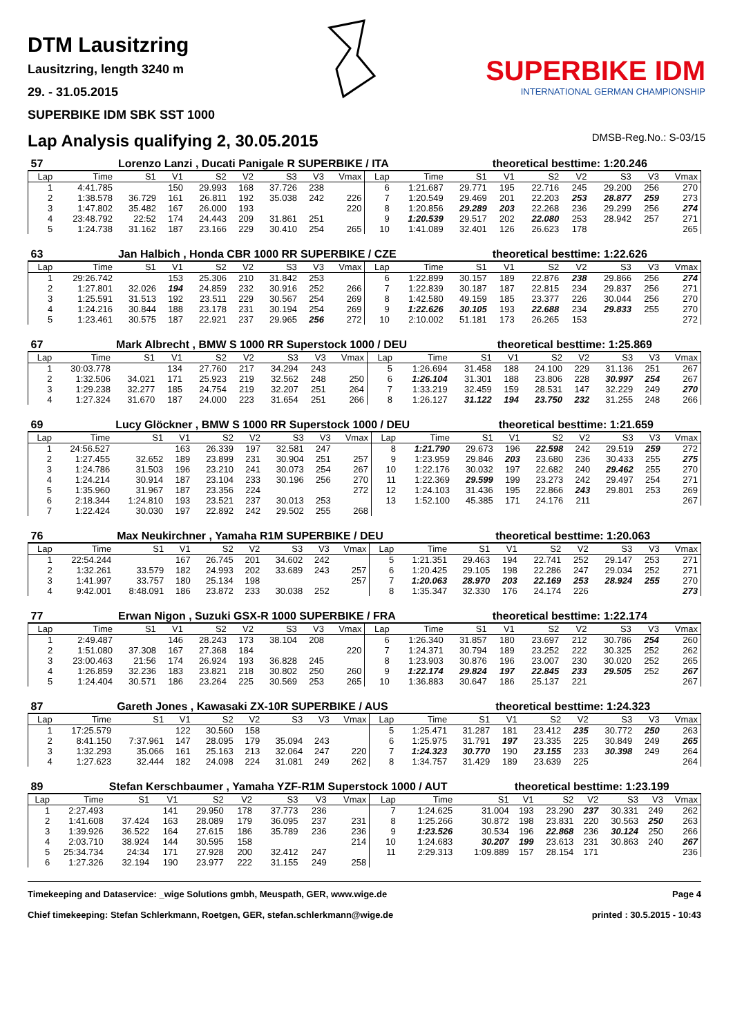DTM Lausitzring
Lausitzring, length 3240 m
29. - 31.05.2015
SUPERBIKE IDM SBK SST 1000
SUPERBIKE IDM
INTERNATIONAL GERMAN CHAMPIONSHIP
Lap Analysis qualifying 2, 30.05.2015 DMSB-Reg.No.: S-03/15
| 57 | | Lorenzo Lanzi , Ducati Panigale R SUPERBIKE / ITA | | | | | | | | | | theoretical besttime: 1:20.246 | | | | | |
| Lap | Time | S1 | V1 | S2 | V2 | S3 | V3 | Vmax | Lap | Time | S1 | V1 | S2 | V2 | S3 | V3 | Vmax |
| 1 | 4:41.785 | | 150 | 29.993 | 168 | 37.726 | 238 | | 6 | 1:21.687 | 29.771 | 195 | 22.716 | 245 | 29.200 | 256 | 270 |
| 2 | 1:38.578 | 36.729 | 161 | 26.811 | 192 | 35.038 | 242 | 226 | 7 | 1:20.549 | 29.469 | 201 | 22.203 | 253 | 28.877 | 259 | 273 |
| 3 | 1:47.802 | 35.482 | 167 | 26.000 | 193 | | | 220 | 8 | 1:20.856 | 29.289 | 203 | 22.268 | 236 | 29.299 | 256 | 274 |
| 4 | 23:48.792 | 22:52 | 174 | 24.443 | 209 | 31.861 | 251 | | 9 | 1:20.539 | 29.517 | 202 | 22.080 | 253 | 28.942 | 257 | 271 |
| 5 | 1:24.738 | 31.162 | 187 | 23.166 | 229 | 30.410 | 254 | 265 | 10 | 1:41.089 | 32.401 | 126 | 26.623 | 178 | | | 265 |
| 63 | | Jan Halbich , Honda CBR 1000 RR SUPERBIKE / CZE | | | | | | | | | | theoretical besttime: 1:22.626 | | | | | |
| Lap | Time | S1 | V1 | S2 | V2 | S3 | V3 | Vmax | Lap | Time | S1 | V1 | S2 | V2 | S3 | V3 | Vmax |
| 1 | 29:26.742 | | 153 | 25.306 | 210 | 31.842 | 253 | | 6 | 1:22.899 | 30.157 | 189 | 22.876 | 238 | 29.866 | 256 | 274 |
| 2 | 1:27.801 | 32.026 | 194 | 24.859 | 232 | 30.916 | 252 | 266 | 7 | 1:22.839 | 30.187 | 187 | 22.815 | 234 | 29.837 | 256 | 271 |
| 3 | 1:25.591 | 31.513 | 192 | 23.511 | 229 | 30.567 | 254 | 269 | 8 | 1:42.580 | 49.159 | 185 | 23.377 | 226 | 30.044 | 256 | 270 |
| 4 | 1:24.216 | 30.844 | 188 | 23.178 | 231 | 30.194 | 254 | 269 | 9 | 1:22.626 | 30.105 | 193 | 22.688 | 234 | 29.833 | 255 | 270 |
| 5 | 1:23.461 | 30.575 | 187 | 22.921 | 237 | 29.965 | 256 | 272 | 10 | 2:10.002 | 51.181 | 173 | 26.265 | 153 | | | 272 |
| 67 | | Mark Albrecht , BMW S 1000 RR Superstock 1000 / DEU | | | | | | | | | | theoretical besttime: 1:25.869 | | | | | |
| Lap | Time | S1 | V1 | S2 | V2 | S3 | V3 | Vmax | Lap | Time | S1 | V1 | S2 | V2 | S3 | V3 | Vmax |
| 1 | 30:03.778 | | 134 | 27.760 | 217 | 34.294 | 243 | | 5 | 1:26.694 | 31.458 | 188 | 24.100 | 229 | 31.136 | 251 | 267 |
| 2 | 1:32.506 | 34.021 | 171 | 25.923 | 219 | 32.562 | 248 | 250 | 6 | 1:26.104 | 31.301 | 188 | 23.806 | 228 | 30.997 | 254 | 267 |
| 3 | 1:29.238 | 32.277 | 185 | 24.754 | 219 | 32.207 | 251 | 264 | 7 | 1:33.219 | 32.459 | 159 | 28.531 | 147 | 32.229 | 249 | 270 |
| 4 | 1:27.324 | 31.670 | 187 | 24.000 | 223 | 31.654 | 251 | 266 | 8 | 1:26.127 | 31.122 | 194 | 23.750 | 232 | 31.255 | 248 | 266 |
| 69 | | Lucy Glöckner , BMW S 1000 RR Superstock 1000 / DEU | | | | | | | | | | theoretical besttime: 1:21.659 | | | | | |
| Lap | Time | S1 | V1 | S2 | V2 | S3 | V3 | Vmax | Lap | Time | S1 | V1 | S2 | V2 | S3 | V3 | Vmax |
| 1 | 24:56.527 | | 163 | 26.339 | 197 | 32.581 | 247 | | 8 | 1:21.790 | 29.673 | 196 | 22.598 | 242 | 29.519 | 259 | 272 |
| 2 | 1:27.455 | 32.652 | 189 | 23.899 | 231 | 30.904 | 251 | 257 | 9 | 1:23.959 | 29.846 | 203 | 23.680 | 236 | 30.433 | 255 | 275 |
| 3 | 1:24.786 | 31.503 | 196 | 23.210 | 241 | 30.073 | 254 | 267 | 10 | 1:22.176 | 30.032 | 197 | 22.682 | 240 | 29.462 | 255 | 270 |
| 4 | 1:24.214 | 30.914 | 187 | 23.104 | 233 | 30.196 | 256 | 270 | 11 | 1:22.369 | 29.599 | 199 | 23.273 | 242 | 29.497 | 254 | 271 |
| 5 | 1:35.960 | 31.967 | 187 | 23.356 | 224 | | | 272 | 12 | 1:24.103 | 31.436 | 195 | 22.866 | 243 | 29.801 | 253 | 269 |
| 6 | 2:18.344 | 1:24.810 | 193 | 23.521 | 237 | 30.013 | 253 | | 13 | 1:52.100 | 45.385 | 171 | 24.176 | 211 | | | 267 |
| 7 | 1:22.424 | 30.030 | 197 | 22.892 | 242 | 29.502 | 255 | 268 | | | | | | | | | |
| 76 | | Max Neukirchner , Yamaha R1M SUPERBIKE / DEU | | | | | | | | | | theoretical besttime: 1:20.063 | | | | | |
| Lap | Time | S1 | V1 | S2 | V2 | S3 | V3 | Vmax | Lap | Time | S1 | V1 | S2 | V2 | S3 | V3 | Vmax |
| 1 | 22:54.244 | | 167 | 26.745 | 201 | 34.602 | 242 | | 5 | 1:21.351 | 29.463 | 194 | 22.741 | 252 | 29.147 | 253 | 271 |
| 2 | 1:32.261 | 33.579 | 182 | 24.993 | 202 | 33.689 | 243 | 257 | 6 | 1:20.425 | 29.105 | 198 | 22.286 | 247 | 29.034 | 252 | 271 |
| 3 | 1:41.997 | 33.757 | 180 | 25.134 | 198 | | | 257 | 7 | 1:20.063 | 28.970 | 203 | 22.169 | 253 | 28.924 | 255 | 270 |
| 4 | 9:42.001 | 8:48.091 | 186 | 23.872 | 233 | 30.038 | 252 | | 8 | 1:35.347 | 32.330 | 176 | 24.174 | 226 | | | 273 |
| 77 | | Erwan Nigon , Suzuki GSX-R 1000 SUPERBIKE / FRA | | | | | | | | | | theoretical besttime: 1:22.174 | | | | | |
| Lap | Time | S1 | V1 | S2 | V2 | S3 | V3 | Vmax | Lap | Time | S1 | V1 | S2 | V2 | S3 | V3 | Vmax |
| 1 | 2:49.487 | | 146 | 28.243 | 173 | 38.104 | 208 | | 6 | 1:26.340 | 31.857 | 180 | 23.697 | 212 | 30.786 | 254 | 260 |
| 2 | 1:51.080 | 37.308 | 167 | 27.368 | 184 | | | 220 | 7 | 1:24.371 | 30.794 | 189 | 23.252 | 222 | 30.325 | 252 | 262 |
| 3 | 23:00.463 | 21:56 | 174 | 26.924 | 193 | 36.828 | 245 | | 8 | 1:23.903 | 30.876 | 196 | 23.007 | 230 | 30.020 | 252 | 265 |
| 4 | 1:26.859 | 32.236 | 183 | 23.821 | 218 | 30.802 | 250 | 260 | 9 | 1:22.174 | 29.824 | 197 | 22.845 | 233 | 29.505 | 252 | 267 |
| 5 | 1:24.404 | 30.571 | 186 | 23.264 | 225 | 30.569 | 253 | 265 | 10 | 1:36.883 | 30.647 | 186 | 25.137 | 221 | | | 267 |
| 87 | | Gareth Jones , Kawasaki ZX-10R SUPERBIKE / AUS | | | | | | | | | | theoretical besttime: 1:24.323 | | | | | |
| Lap | Time | S1 | V1 | S2 | V2 | S3 | V3 | Vmax | Lap | Time | S1 | V1 | S2 | V2 | S3 | V3 | Vmax |
| 1 | 17:25.579 | | 122 | 30.560 | 158 | | | | 5 | 1:25.471 | 31.287 | 181 | 23.412 | 235 | 30.772 | 250 | 263 |
| 2 | 8:41.150 | 7:37.961 | 147 | 28.095 | 179 | 35.094 | 243 | | 6 | 1:25.975 | 31.791 | 197 | 23.335 | 225 | 30.849 | 249 | 265 |
| 3 | 1:32.293 | 35.066 | 161 | 25.163 | 213 | 32.064 | 247 | 220 | 7 | 1:24.323 | 30.770 | 190 | 23.155 | 233 | 30.398 | 249 | 264 |
| 4 | 1:27.623 | 32.444 | 182 | 24.098 | 224 | 31.081 | 249 | 262 | 8 | 1:34.757 | 31.429 | 189 | 23.639 | 225 | | | 264 |
| 89 | | Stefan Kerschbaumer , Yamaha YZF-R1M Superstock 1000 / AUT | | | | | | | | | | theoretical besttime: 1:23.199 | | | | | |
| Lap | Time | S1 | V1 | S2 | V2 | S3 | V3 | Vmax | Lap | Time | S1 | V1 | S2 | V2 | S3 | V3 | Vmax |
| 1 | 2:27.493 | | 141 | 29.950 | 178 | 37.773 | 236 | | 7 | 1:24.625 | 31.004 | 193 | 23.290 | 237 | 30.331 | 249 | 262 |
| 2 | 1:41.608 | 37.424 | 163 | 28.089 | 179 | 36.095 | 237 | 231 | 8 | 1:25.266 | 30.872 | 198 | 23.831 | 220 | 30.563 | 250 | 263 |
| 3 | 1:39.926 | 36.522 | 164 | 27.615 | 186 | 35.789 | 236 | 236 | 9 | 1:23.526 | 30.534 | 196 | 22.868 | 236 | 30.124 | 250 | 266 |
| 4 | 2:03.710 | 38.924 | 144 | 30.595 | 158 | | | 214 | 10 | 1:24.683 | 30.207 | 199 | 23.613 | 231 | 30.863 | 240 | 267 |
| 5 | 25:34.734 | 24:34 | 171 | 27.928 | 200 | 32.412 | 247 | | 11 | 2:29.313 | 1:09.889 | 157 | 28.154 | 171 | | | 236 |
| 6 | 1:27.326 | 32.194 | 190 | 23.977 | 222 | 31.155 | 249 | 258 | | | | | | | | | |
Timekeeping and Dataservice: _wige Solutions gmbh, Meuspath, GER, www.wige.de
Chief timekeeping: Stefan Schlerkmann, Roetgen, GER, stefan.schlerkmann@wige.de
Page 4
printed : 30.5.2015 - 10:43